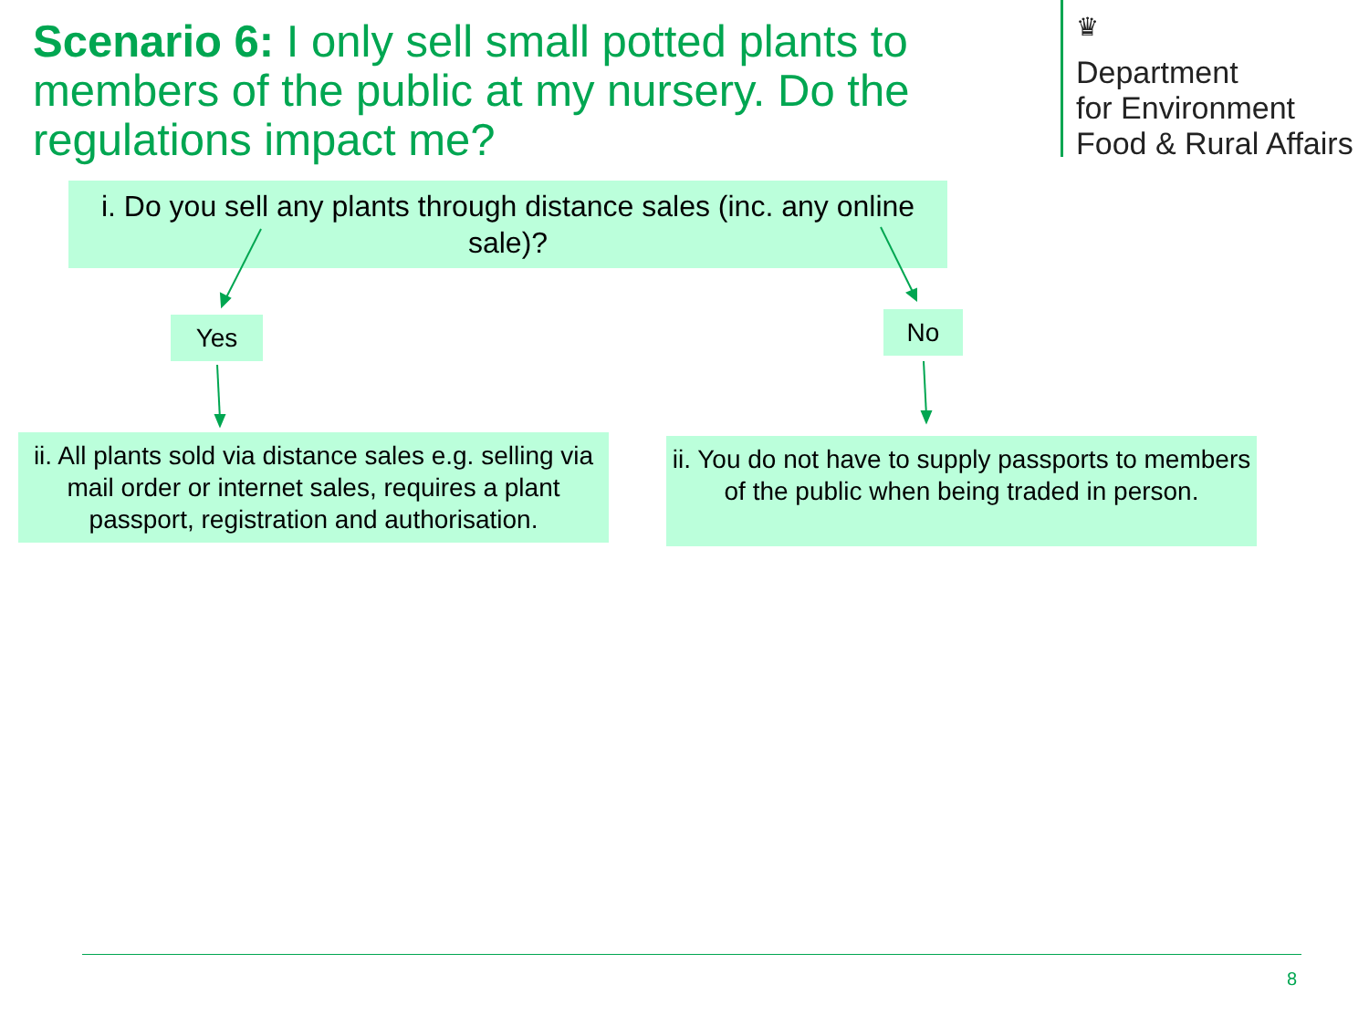Scenario 6: I only sell small potted plants to members of the public at my nursery. Do the regulations impact me?
♛
Department
for Environment
Food & Rural Affairs
i. Do you sell any plants through distance sales (inc. any online sale)?
Yes No
ii. All plants sold via distance sales e.g. selling via mail order or internet sales, requires a plant passport, registration and authorisation.
ii. You do not have to supply passports to members of the public when being traded in person.
8